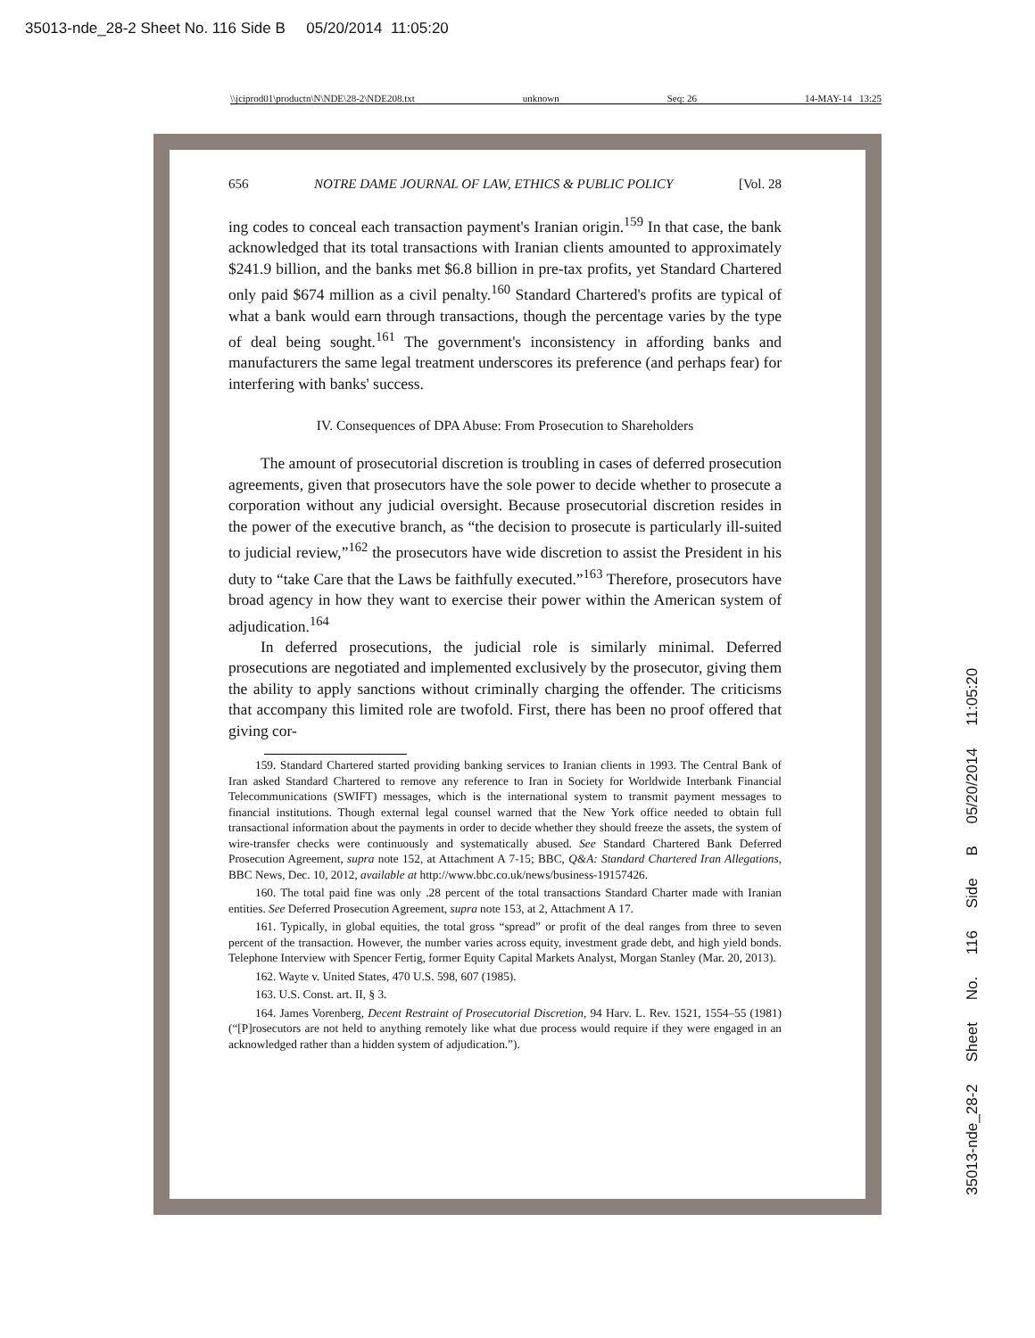35013-nde_28-2 Sheet No. 116 Side B 05/20/2014 11:05:20
\\jciprod01\productn\N\NDE\28-2\NDE208.txt unknown Seq: 26 14-MAY-14 13:25
656 NOTRE DAME JOURNAL OF LAW, ETHICS & PUBLIC POLICY [Vol. 28
ing codes to conceal each transaction payment's Iranian origin.<sup>159</sup> In that case, the bank acknowledged that its total transactions with Iranian clients amounted to approximately $241.9 billion, and the banks met $6.8 billion in pre-tax profits, yet Standard Chartered only paid $674 million as a civil penalty.<sup>160</sup> Standard Chartered's profits are typical of what a bank would earn through transactions, though the percentage varies by the type of deal being sought.<sup>161</sup> The government's inconsistency in affording banks and manufacturers the same legal treatment underscores its preference (and perhaps fear) for interfering with banks' success.
IV. Consequences of DPA Abuse: From Prosecution to Shareholders
The amount of prosecutorial discretion is troubling in cases of deferred prosecution agreements, given that prosecutors have the sole power to decide whether to prosecute a corporation without any judicial oversight. Because prosecutorial discretion resides in the power of the executive branch, as “the decision to prosecute is particularly ill-suited to judicial review,”<sup>162</sup> the prosecutors have wide discretion to assist the President in his duty to “take Care that the Laws be faithfully executed.”<sup>163</sup> Therefore, prosecutors have broad agency in how they want to exercise their power within the American system of adjudication.<sup>164</sup>
In deferred prosecutions, the judicial role is similarly minimal. Deferred prosecutions are negotiated and implemented exclusively by the prosecutor, giving them the ability to apply sanctions without criminally charging the offender. The criticisms that accompany this limited role are twofold. First, there has been no proof offered that giving cor-
159. Standard Chartered started providing banking services to Iranian clients in 1993. The Central Bank of Iran asked Standard Chartered to remove any reference to Iran in Society for Worldwide Interbank Financial Telecommunications (SWIFT) messages, which is the international system to transmit payment messages to financial institutions. Though external legal counsel warned that the New York office needed to obtain full transactional information about the payments in order to decide whether they should freeze the assets, the system of wire-transfer checks were continuously and systematically abused. See Standard Chartered Bank Deferred Prosecution Agreement, supra note 152, at Attachment A 7-15; BBC, Q&A: Standard Chartered Iran Allegations, BBC News, Dec. 10, 2012, available at http://www.bbc.co.uk/news/business-19157426.
160. The total paid fine was only .28 percent of the total transactions Standard Charter made with Iranian entities. See Deferred Prosecution Agreement, supra note 153, at 2, Attachment A 17.
161. Typically, in global equities, the total gross “spread” or profit of the deal ranges from three to seven percent of the transaction. However, the number varies across equity, investment grade debt, and high yield bonds. Telephone Interview with Spencer Fertig, former Equity Capital Markets Analyst, Morgan Stanley (Mar. 20, 2013).
162. Wayte v. United States, 470 U.S. 598, 607 (1985).
163. U.S. Const. art. II, § 3.
164. James Vorenberg, Decent Restraint of Prosecutorial Discretion, 94 Harv. L. Rev. 1521, 1554–55 (1981) (“[P]rosecutors are not held to anything remotely like what due process would require if they were engaged in an acknowledged rather than a hidden system of adjudication.”).
35013-nde_28-2 Sheet No. 116 Side B 05/20/2014 11:05:20